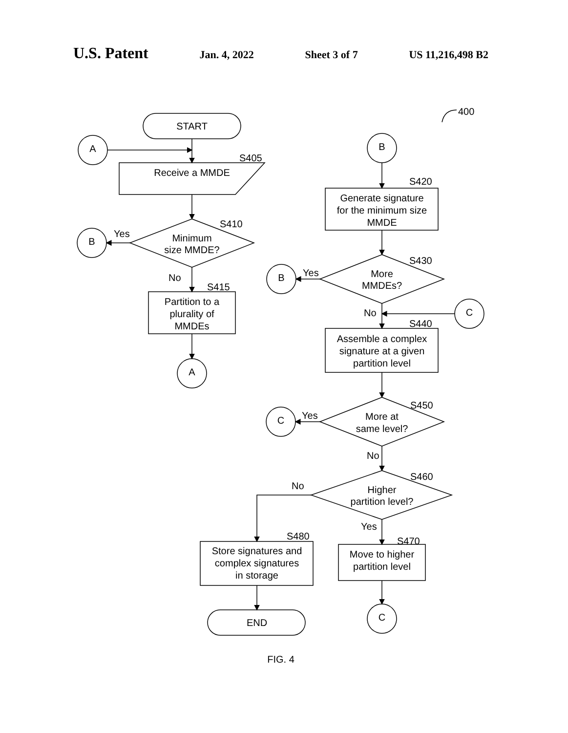U.S. Patent Jan. 4, 2022 Sheet 3 of 7 US 11,216,498 B2
START
A
Receive a MMDE
Minimum
size MMDE?
B
Partition to a
plurality of
MMDEs
A
B
Generate signature
for the minimum size
MMDE
More
MMDEs?
B
C
Assemble a complex
signature at a given
partition level
More at
same level?
C
Higher
partition level?
Store signatures and
complex signatures
in storage
Move to higher
partition level
END
C
FIG. 4
400
S405
S410
Yes
No
S415
S420
S430
Yes
No
S440
S450
Yes
No
S460
No
Yes
S480
S470